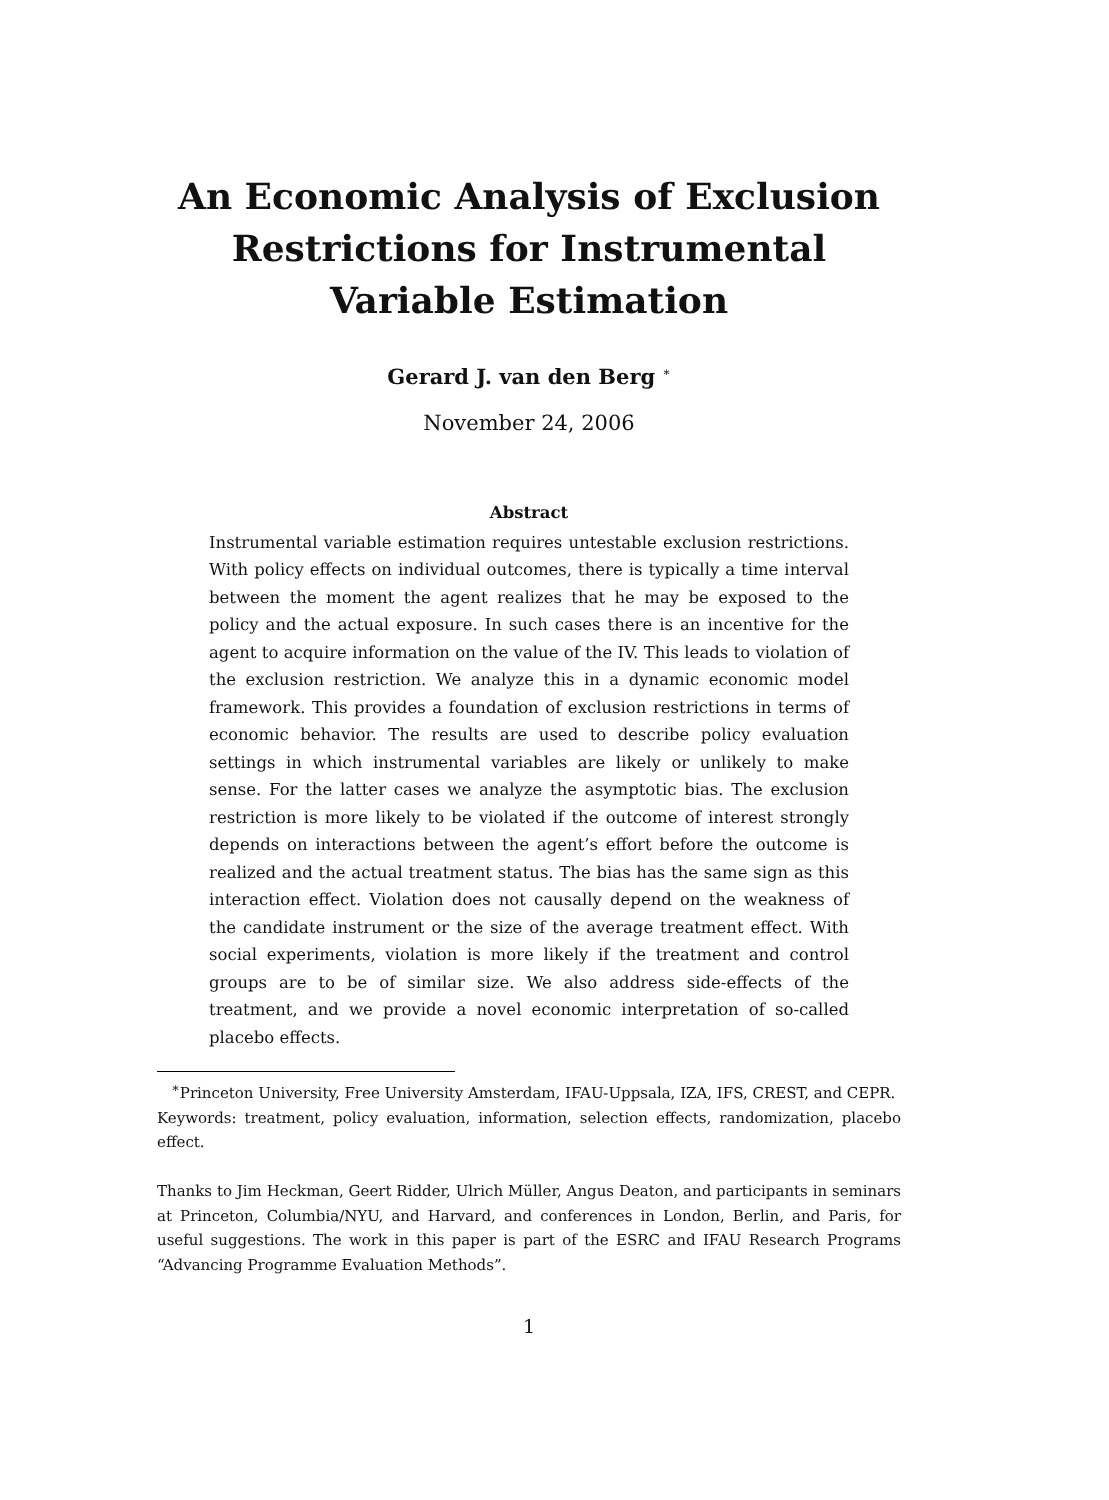An Economic Analysis of Exclusion Restrictions for Instrumental Variable Estimation
Gerard J. van den Berg <sup>∗</sup>
November 24, 2006
Abstract
Instrumental variable estimation requires untestable exclusion restrictions. With policy effects on individual outcomes, there is typically a time interval between the moment the agent realizes that he may be exposed to the policy and the actual exposure. In such cases there is an incentive for the agent to acquire information on the value of the IV. This leads to violation of the exclusion restriction. We analyze this in a dynamic economic model framework. This provides a foundation of exclusion restrictions in terms of economic behavior. The results are used to describe policy evaluation settings in which instrumental variables are likely or unlikely to make sense. For the latter cases we analyze the asymptotic bias. The exclusion restriction is more likely to be violated if the outcome of interest strongly depends on interactions between the agent’s effort before the outcome is realized and the actual treatment status. The bias has the same sign as this interaction effect. Violation does not causally depend on the weakness of the candidate instrument or the size of the average treatment effect. With social experiments, violation is more likely if the treatment and control groups are to be of similar size. We also address side-effects of the treatment, and we provide a novel economic interpretation of so-called placebo effects.
<sup>∗</sup>Princeton University, Free University Amsterdam, IFAU-Uppsala, IZA, IFS, CREST, and CEPR.
Keywords: treatment, policy evaluation, information, selection effects, randomization, placebo effect.
Thanks to Jim Heckman, Geert Ridder, Ulrich Müller, Angus Deaton, and participants in seminars at Princeton, Columbia/NYU, and Harvard, and conferences in London, Berlin, and Paris, for useful suggestions. The work in this paper is part of the ESRC and IFAU Research Programs “Advancing Programme Evaluation Methods”.
1